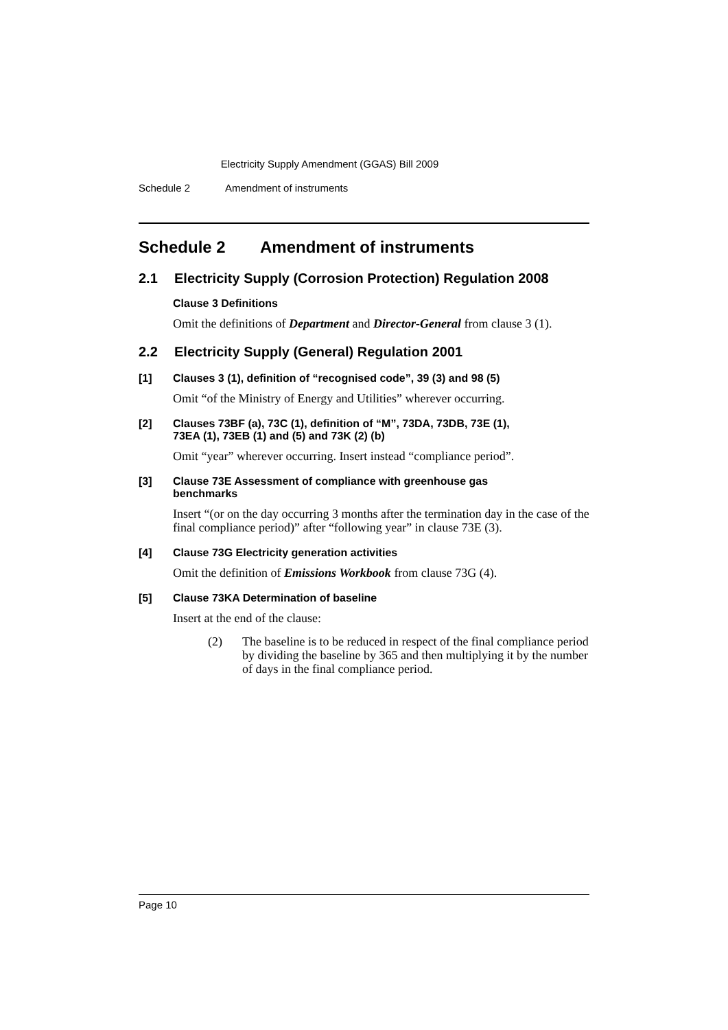Electricity Supply Amendment (GGAS) Bill 2009
Schedule 2 Amendment of instruments
Schedule 2 Amendment of instruments
2.1 Electricity Supply (Corrosion Protection) Regulation 2008
Clause 3 Definitions
Omit the definitions of Department and Director-General from clause 3 (1).
2.2 Electricity Supply (General) Regulation 2001
[1] Clauses 3 (1), definition of “recognised code”, 39 (3) and 98 (5)
Omit “of the Ministry of Energy and Utilities” wherever occurring.
[2] Clauses 73BF (a), 73C (1), definition of “M”, 73DA, 73DB, 73E (1),
73EA (1), 73EB (1) and (5) and 73K (2) (b)
Omit “year” wherever occurring. Insert instead “compliance period”.
[3] Clause 73E Assessment of compliance with greenhouse gas
benchmarks
Insert “(or on the day occurring 3 months after the termination day in the case of the final compliance period)” after “following year” in clause 73E (3).
[4] Clause 73G Electricity generation activities
Omit the definition of Emissions Workbook from clause 73G (4).
[5] Clause 73KA Determination of baseline
Insert at the end of the clause:
(2) The baseline is to be reduced in respect of the final compliance period by dividing the baseline by 365 and then multiplying it by the number of days in the final compliance period.
Page 10